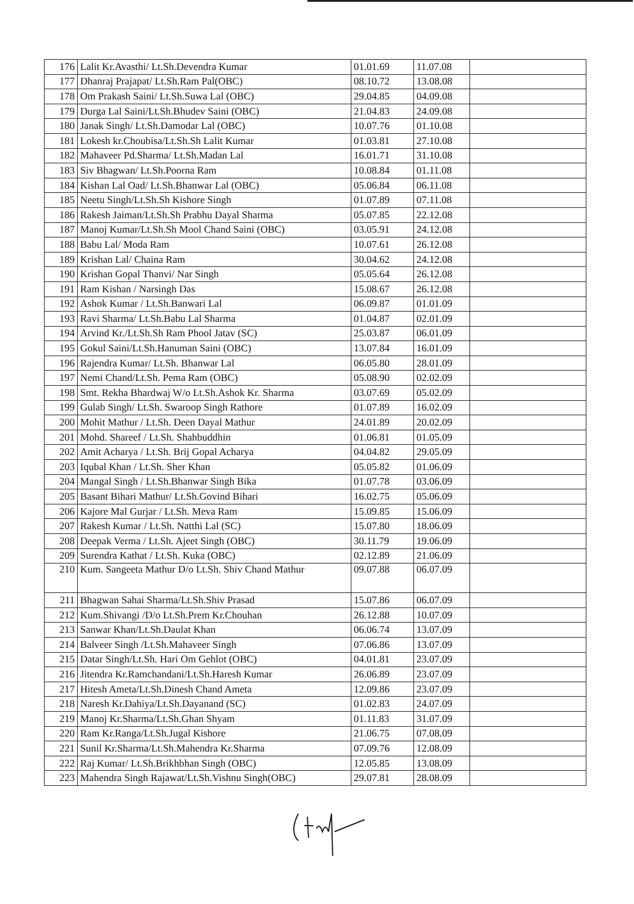| 176 | Lalit Kr.Avasthi/ Lt.Sh.Devendra Kumar | 01.01.69 | 11.07.08 | |
| 177 | Dhanraj Prajapat/ Lt.Sh.Ram Pal(OBC) | 08.10.72 | 13.08.08 | |
| 178 | Om Prakash Saini/ Lt.Sh.Suwa Lal (OBC) | 29.04.85 | 04.09.08 | |
| 179 | Durga Lal Saini/Lt.Sh.Bhudev Saini (OBC) | 21.04.83 | 24.09.08 | |
| 180 | Janak Singh/ Lt.Sh.Damodar Lal (OBC) | 10.07.76 | 01.10.08 | |
| 181 | Lokesh kr.Choubisa/Lt.Sh.Sh Lalit Kumar | 01.03.81 | 27.10.08 | |
| 182 | Mahaveer Pd.Sharma/ Lt.Sh.Madan Lal | 16.01.71 | 31.10.08 | |
| 183 | Siv Bhagwan/ Lt.Sh.Poorna Ram | 10.08.84 | 01.11.08 | |
| 184 | Kishan Lal Oad/ Lt.Sh.Bhanwar Lal (OBC) | 05.06.84 | 06.11.08 | |
| 185 | Neetu Singh/Lt.Sh.Sh Kishore Singh | 01.07.89 | 07.11.08 | |
| 186 | Rakesh Jaiman/Lt.Sh.Sh Prabhu Dayal Sharma | 05.07.85 | 22.12.08 | |
| 187 | Manoj Kumar/Lt.Sh.Sh Mool Chand Saini (OBC) | 03.05.91 | 24.12.08 | |
| 188 | Babu Lal/ Moda Ram | 10.07.61 | 26.12.08 | |
| 189 | Krishan Lal/ Chaina Ram | 30.04.62 | 24.12.08 | |
| 190 | Krishan Gopal Thanvi/ Nar Singh | 05.05.64 | 26.12.08 | |
| 191 | Ram Kishan / Narsingh Das | 15.08.67 | 26.12.08 | |
| 192 | Ashok Kumar / Lt.Sh.Banwari Lal | 06.09.87 | 01.01.09 | |
| 193 | Ravi Sharma/ Lt.Sh.Babu Lal Sharma | 01.04.87 | 02.01.09 | |
| 194 | Arvind Kr./Lt.Sh.Sh Ram Phool Jatav (SC) | 25.03.87 | 06.01.09 | |
| 195 | Gokul Saini/Lt.Sh.Hanuman Saini (OBC) | 13.07.84 | 16.01.09 | |
| 196 | Rajendra Kumar/ Lt.Sh. Bhanwar Lal | 06.05.80 | 28.01.09 | |
| 197 | Nemi Chand/Lt.Sh. Pema Ram (OBC) | 05.08.90 | 02.02.09 | |
| 198 | Smt. Rekha Bhardwaj W/o Lt.Sh.Ashok Kr. Sharma | 03.07.69 | 05.02.09 | |
| 199 | Gulab Singh/ Lt.Sh. Swaroop Singh Rathore | 01.07.89 | 16.02.09 | |
| 200 | Mohit Mathur / Lt.Sh. Deen Dayal Mathur | 24.01.89 | 20.02.09 | |
| 201 | Mohd. Shareef / Lt.Sh. Shahbuddhin | 01.06.81 | 01.05.09 | |
| 202 | Amit Acharya / Lt.Sh. Brij Gopal Acharya | 04.04.82 | 29.05.09 | |
| 203 | Iqubal Khan / Lt.Sh. Sher Khan | 05.05.82 | 01.06.09 | |
| 204 | Mangal Singh / Lt.Sh.Bhanwar Singh Bika | 01.07.78 | 03.06.09 | |
| 205 | Basant Bihari Mathur/ Lt.Sh.Govind Bihari | 16.02.75 | 05.06.09 | |
| 206 | Kajore Mal Gurjar / Lt.Sh. Meva Ram | 15.09.85 | 15.06.09 | |
| 207 | Rakesh Kumar / Lt.Sh. Natthi Lal (SC) | 15.07.80 | 18.06.09 | |
| 208 | Deepak Verma / Lt.Sh. Ajeet Singh (OBC) | 30.11.79 | 19.06.09 | |
| 209 | Surendra Kathat / Lt.Sh. Kuka (OBC) | 02.12.89 | 21.06.09 | |
| 210 | Kum. Sangeeta Mathur D/o Lt.Sh. Shiv Chand Mathur | 09.07.88 | 06.07.09 | |
| 211 | Bhagwan Sahai Sharma/Lt.Sh.Shiv Prasad | 15.07.86 | 06.07.09 | |
| 212 | Kum.Shivangi /D/o Lt.Sh.Prem Kr.Chouhan | 26.12.88 | 10.07.09 | |
| 213 | Sanwar Khan/Lt.Sh.Daulat Khan | 06.06.74 | 13.07.09 | |
| 214 | Balveer Singh /Lt.Sh.Mahaveer Singh | 07.06.86 | 13.07.09 | |
| 215 | Datar Singh/Lt.Sh. Hari Om Gehlot (OBC) | 04.01.81 | 23.07.09 | |
| 216 | Jitendra Kr.Ramchandani/Lt.Sh.Haresh Kumar | 26.06.89 | 23.07.09 | |
| 217 | Hitesh Ameta/Lt.Sh.Dinesh Chand Ameta | 12.09.86 | 23.07.09 | |
| 218 | Naresh Kr.Dahiya/Lt.Sh.Dayanand (SC) | 01.02.83 | 24.07.09 | |
| 219 | Manoj Kr.Sharma/Lt.Sh.Ghan Shyam | 01.11.83 | 31.07.09 | |
| 220 | Ram Kr.Ranga/Lt.Sh.Jugal Kishore | 21.06.75 | 07.08.09 | |
| 221 | Sunil Kr.Sharma/Lt.Sh.Mahendra Kr.Sharma | 07.09.76 | 12.08.09 | |
| 222 | Raj Kumar/ Lt.Sh.Brikhbhan Singh (OBC) | 12.05.85 | 13.08.09 | |
| 223 | Mahendra Singh Rajawat/Lt.Sh.Vishnu Singh(OBC) | 29.07.81 | 28.08.09 | |